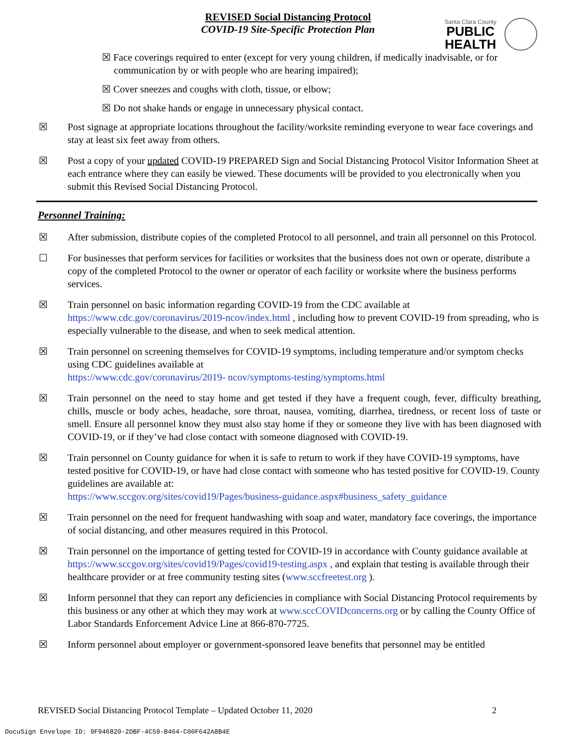REVISED Social Distancing Protocol
COVID-19 Site-Specific Protection Plan
Santa Clara County
PUBLIC
HEALTH
☒ Face coverings required to enter (except for very young children, if medically inadvisable, or for communication by or with people who are hearing impaired);
☒ Cover sneezes and coughs with cloth, tissue, or elbow;
☒ Do not shake hands or engage in unnecessary physical contact.
☒ Post signage at appropriate locations throughout the facility/worksite reminding everyone to wear face coverings and stay at least six feet away from others.
☒ Post a copy of your updated COVID-19 PREPARED Sign and Social Distancing Protocol Visitor Information Sheet at each entrance where they can easily be viewed. These documents will be provided to you electronically when you submit this Revised Social Distancing Protocol.
Personnel Training:
☒ After submission, distribute copies of the completed Protocol to all personnel, and train all personnel on this Protocol.
☐ For businesses that perform services for facilities or worksites that the business does not own or operate, distribute a copy of the completed Protocol to the owner or operator of each facility or worksite where the business performs services.
☒ Train personnel on basic information regarding COVID-19 from the CDC available at https://www.cdc.gov/coronavirus/2019-ncov/index.html , including how to prevent COVID-19 from spreading, who is especially vulnerable to the disease, and when to seek medical attention.
☒ Train personnel on screening themselves for COVID-19 symptoms, including temperature and/or symptom checks using CDC guidelines available at
https://www.cdc.gov/coronavirus/2019- ncov/symptoms-testing/symptoms.html
☒ Train personnel on the need to stay home and get tested if they have a frequent cough, fever, difficulty breathing, chills, muscle or body aches, headache, sore throat, nausea, vomiting, diarrhea, tiredness, or recent loss of taste or smell. Ensure all personnel know they must also stay home if they or someone they live with has been diagnosed with COVID-19, or if they’ve had close contact with someone diagnosed with COVID-19.
☒ Train personnel on County guidance for when it is safe to return to work if they have COVID-19 symptoms, have tested positive for COVID-19, or have had close contact with someone who has tested positive for COVID-19. County guidelines are available at:
https://www.sccgov.org/sites/covid19/Pages/business-guidance.aspx#business_safety_guidance
☒ Train personnel on the need for frequent handwashing with soap and water, mandatory face coverings, the importance of social distancing, and other measures required in this Protocol.
☒ Train personnel on the importance of getting tested for COVID-19 in accordance with County guidance available at https://www.sccgov.org/sites/covid19/Pages/covid19-testing.aspx , and explain that testing is available through their healthcare provider or at free community testing sites (www.sccfreetest.org ).
☒ Inform personnel that they can report any deficiencies in compliance with Social Distancing Protocol requirements by this business or any other at which they may work at www.sccCOVIDconcerns.org or by calling the County Office of Labor Standards Enforcement Advice Line at 866-870-7725.
☒ Inform personnel about employer or government-sponsored leave benefits that personnel may be entitled
REVISED Social Distancing Protocol Template – Updated October 11, 2020 2
DocuSign Envelope ID: 9F946820-2DBF-4C59-B464-C00F642A8B4E